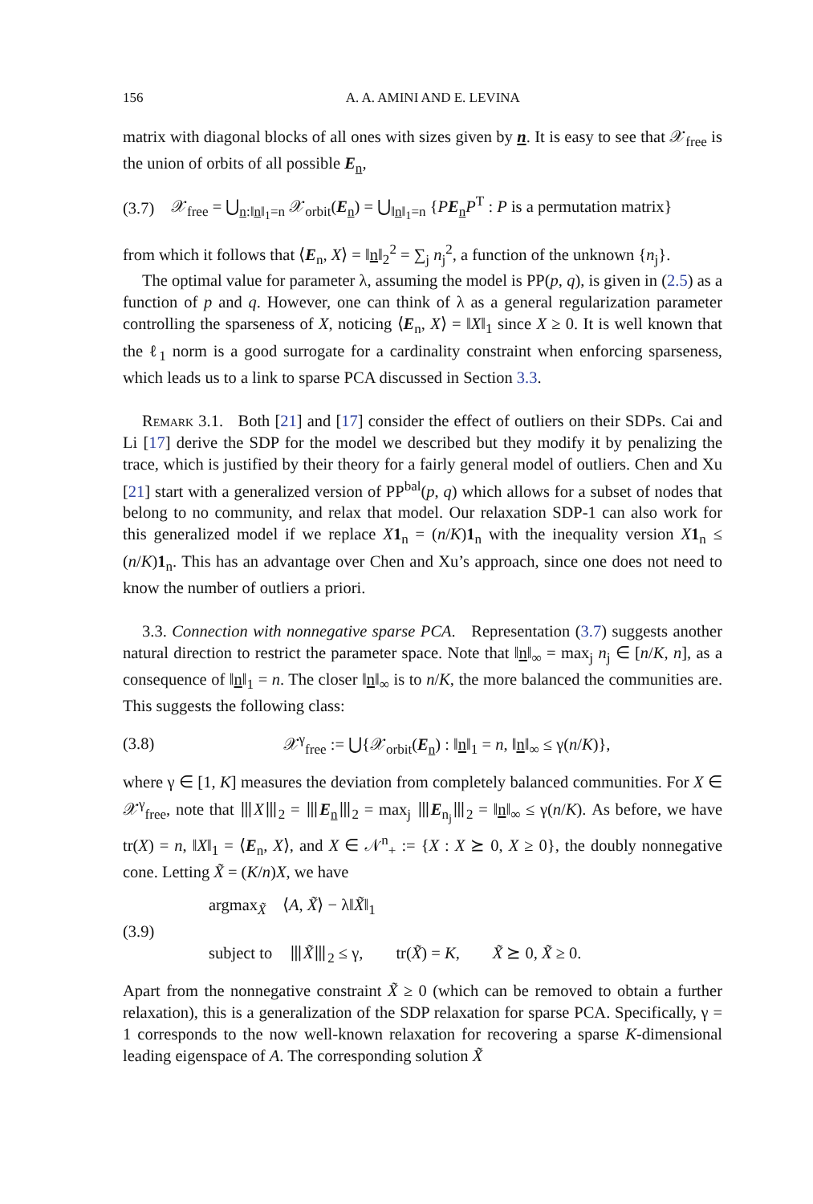156 A. A. AMINI AND E. LEVINA
matrix with diagonal blocks of all ones with sizes given by n. It is easy to see that 𝒳<sub>free</sub> is the union of orbits of all possible E<sub>n</sub>,
(3.7) 𝒳<sub>free</sub> = ⋃<sub>n:‖n‖<sub>1</sub>=n</sub> 𝒳<sub>orbit</sub>(E<sub>n</sub>) = ⋃<sub>‖n‖<sub>1</sub>=n</sub> {PE<sub>n</sub>P<sup>T</sup> : P is a permutation matrix}
from which it follows that ⟨E<sub>n</sub>, X⟩ = ‖n‖<sub>2</sub><sup>2</sup> = ∑<sub>j</sub> n<sub>j</sub><sup>2</sup>, a function of the unknown {n<sub>j</sub>}.
The optimal value for parameter λ, assuming the model is PP(p, q), is given in (2.5) as a function of p and q. However, one can think of λ as a general regularization parameter controlling the sparseness of X, noticing ⟨E<sub>n</sub>, X⟩ = ‖X‖<sub>1</sub> since X ≥ 0. It is well known that the ℓ<sub>1</sub> norm is a good surrogate for a cardinality constraint when enforcing sparseness, which leads us to a link to sparse PCA discussed in Section 3.3.
Remark 3.1. Both [21] and [17] consider the effect of outliers on their SDPs. Cai and Li [17] derive the SDP for the model we described but they modify it by penalizing the trace, which is justified by their theory for a fairly general model of outliers. Chen and Xu [21] start with a generalized version of PP<sup>bal</sup>(p, q) which allows for a subset of nodes that belong to no community, and relax that model. Our relaxation SDP-1 can also work for this generalized model if we replace X 1<sub>n</sub> = (n/K)1<sub>n</sub> with the inequality version X 1<sub>n</sub> ≤ (n/K)1<sub>n</sub>. This has an advantage over Chen and Xu’s approach, since one does not need to know the number of outliers a priori.
3.3. Connection with nonnegative sparse PCA. Representation (3.7) suggests another natural direction to restrict the parameter space. Note that ‖n‖<sub>∞</sub> = max<sub>j</sub> n<sub>j</sub> ∈ [n/K, n], as a consequence of ‖n‖<sub>1</sub> = n. The closer ‖n‖<sub>∞</sub> is to n/K, the more balanced the communities are. This suggests the following class:
(3.8) 𝒳<sup>γ</sup><sub>free</sub> := ⋃{𝒳<sub>orbit</sub>(E<sub>n</sub>) : ‖n‖<sub>1</sub> = n, ‖n‖<sub>∞</sub> ≤ γ(n/K)},
where γ ∈ [1, K] measures the deviation from completely balanced communities. For X ∈ 𝒳<sup>γ</sup><sub>free</sub>, note that ⦀X⦀<sub>2</sub> = ⦀E<sub>n</sub>⦀<sub>2</sub> = max<sub>j</sub> ⦀E<sub>n<sub>j</sub></sub>⦀<sub>2</sub> = ‖n‖<sub>∞</sub> ≤ γ(n/K). As before, we have tr(X) = n, ‖X‖<sub>1</sub> = ⟨E<sub>n</sub>, X⟩, and X ∈ 𝒩<sup>n</sup><sub>+</sub> := {X : X ⪰ 0, X ≥ 0}, the doubly nonnegative cone. Letting X̃ = (K/n)X, we have
(3.9) argmax<sub>X̃</sub> ⟨A, X̃⟩ − λ‖X̃‖<sub>1</sub>
subject to ⦀X̃⦀<sub>2</sub> ≤ γ, tr(X̃) = K, X̃ ⪰ 0, X̃ ≥ 0.
Apart from the nonnegative constraint X̃ ≥ 0 (which can be removed to obtain a further relaxation), this is a generalization of the SDP relaxation for sparse PCA. Specifically, γ = 1 corresponds to the now well-known relaxation for recovering a sparse K-dimensional leading eigenspace of A. The corresponding solution X̃